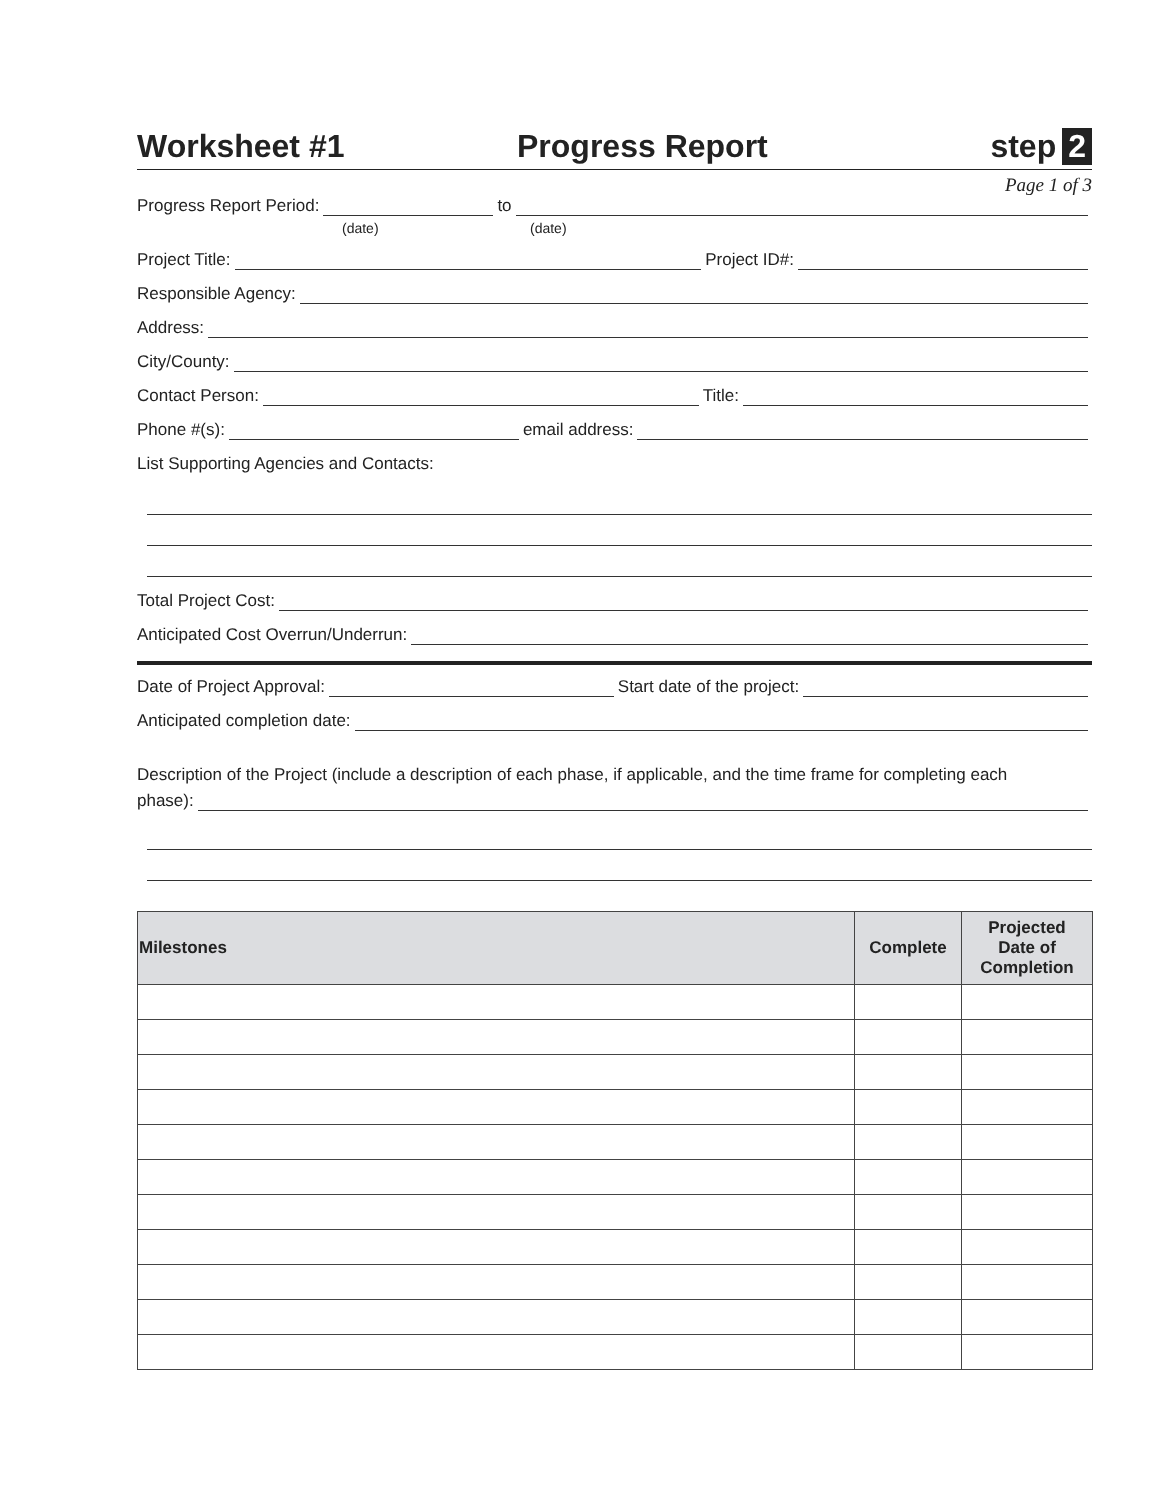Worksheet #1 Progress Report step 2
Page 1 of 3
Progress Report Period: to
(date) (date)
Project Title: Project ID#:
Responsible Agency:
Address:
City/County:
Contact Person: Title:
Phone #(s): email address:
List Supporting Agencies and Contacts:
Total Project Cost:
Anticipated Cost Overrun/Underrun:
Date of Project Approval: Start date of the project:
Anticipated completion date:
Description of the Project (include a description of each phase, if applicable, and the time frame for completing each
phase):
| Milestones | Complete | Projected Date of Completion |
| --- | --- | --- |